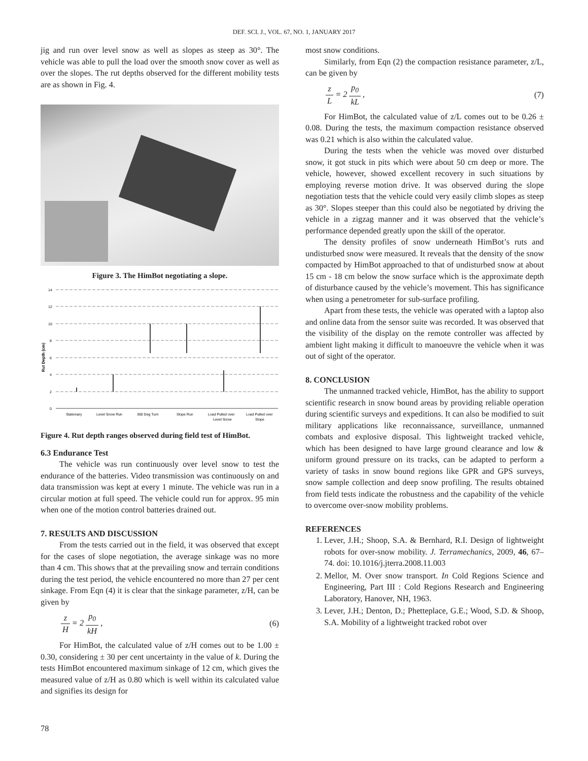DEF. SCI. J., VOL. 67, NO. 1, JANUARY 2017
jig and run over level snow as well as slopes as steep as 30°. The vehicle was able to pull the load over the smooth snow cover as well as over the slopes. The rut depths observed for the different mobility tests are as shown in Fig. 4.
Figure 3. The HimBot negotiating a slope.
14
12
10
8
6
4
2
0
Rut Depth (cm)
Stationary
Level Snow Run
360 Deg Turn
Slope Run
Load Pulled over
Level Snow
Load Pulled over
Slope
Figure 4. Rut depth ranges observed during field test of HimBot.
6.3 Endurance Test
The vehicle was run continuously over level snow to test the endurance of the batteries. Video transmission was continuously on and data transmission was kept at every 1 minute. The vehicle was run in a circular motion at full speed. The vehicle could run for approx. 95 min when one of the motion control batteries drained out.
7. RESULTS AND DISCUSSION
From the tests carried out in the field, it was observed that except for the cases of slope negotiation, the average sinkage was no more than 4 cm. This shows that at the prevailing snow and terrain conditions during the test period, the vehicle encountered no more than 27 per cent sinkage. From Eqn (4) it is clear that the sinkage parameter, z/H, can be given by
z H = 2 p<sub>0</sub> kH , (6)
For HimBot, the calculated value of z/H comes out to be 1.00 ± 0.30, considering ± 30 per cent uncertainty in the value of k. During the tests HimBot encountered maximum sinkage of 12 cm, which gives the measured value of z/H as 0.80 which is well within its calculated value and signifies its design for
most snow conditions.
Similarly, from Eqn (2) the compaction resistance parameter, z/L, can be given by
z L = 2 p<sub>0</sub> kL , (7)
For HimBot, the calculated value of z/L comes out to be 0.26 ± 0.08. During the tests, the maximum compaction resistance observed was 0.21 which is also within the calculated value.
During the tests when the vehicle was moved over disturbed snow, it got stuck in pits which were about 50 cm deep or more. The vehicle, however, showed excellent recovery in such situations by employing reverse motion drive. It was observed during the slope negotiation tests that the vehicle could very easily climb slopes as steep as 30°. Slopes steeper than this could also be negotiated by driving the vehicle in a zigzag manner and it was observed that the vehicle’s performance depended greatly upon the skill of the operator.
The density profiles of snow underneath HimBot’s ruts and undisturbed snow were measured. It reveals that the density of the snow compacted by HimBot approached to that of undisturbed snow at about 15 cm - 18 cm below the snow surface which is the approximate depth of disturbance caused by the vehicle’s movement. This has significance when using a penetrometer for sub-surface profiling.
Apart from these tests, the vehicle was operated with a laptop also and online data from the sensor suite was recorded. It was observed that the visibility of the display on the remote controller was affected by ambient light making it difficult to manoeuvre the vehicle when it was out of sight of the operator.
8. CONCLUSION
The unmanned tracked vehicle, HimBot, has the ability to support scientific research in snow bound areas by providing reliable operation during scientific surveys and expeditions. It can also be modified to suit military applications like reconnaissance, surveillance, unmanned combats and explosive disposal. This lightweight tracked vehicle, which has been designed to have large ground clearance and low & uniform ground pressure on its tracks, can be adapted to perform a variety of tasks in snow bound regions like GPR and GPS surveys, snow sample collection and deep snow profiling. The results obtained from field tests indicate the robustness and the capability of the vehicle to overcome over-snow mobility problems.
REFERENCES
1. Lever, J.H.; Shoop, S.A. & Bernhard, R.I. Design of lightweight robots for over-snow mobility. J. Terramechanics, 2009, 46, 67–74. doi: 10.1016/j.jterra.2008.11.003
2. Mellor, M. Over snow transport. In Cold Regions Science and Engineering, Part III : Cold Regions Research and Engineering Laboratory, Hanover, NH, 1963.
3. Lever, J.H.; Denton, D.; Phetteplace, G.E.; Wood, S.D. & Shoop, S.A. Mobility of a lightweight tracked robot over
78